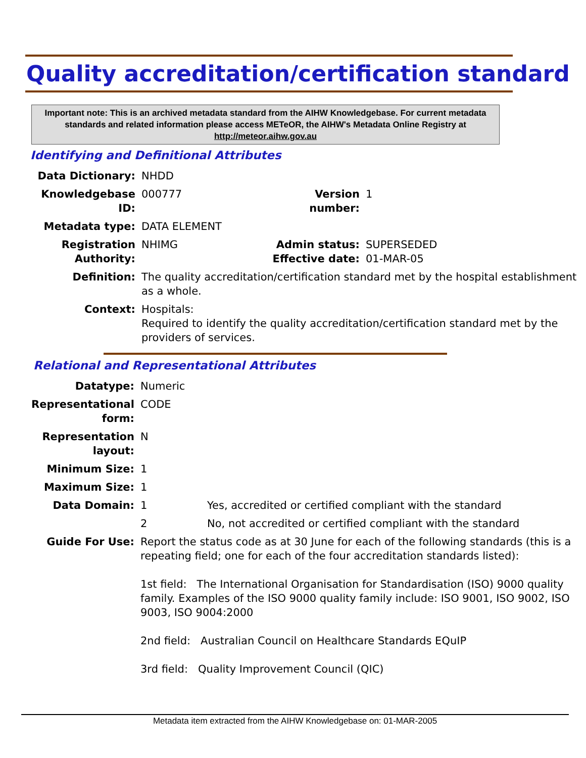Quality accreditation/certification standard
Important note: This is an archived metadata standard from the AIHW Knowledgebase. For current metadata standards and related information please access METeOR, the AIHW's Metadata Online Registry at http://meteor.aihw.gov.au
Identifying and Definitional Attributes
| Data Dictionary: | NHDD | | |
| Knowledgebase ID: | 000777 | Version number: | 1 |
| Metadata type: | DATA ELEMENT | | |
| Registration Authority: | NHIMG | Admin status: Effective date: | SUPERSEDED 01-MAR-05 |
| Definition: | The quality accreditation/certification standard met by the hospital establishment as a whole. | | |
| Context: | Hospitals: Required to identify the quality accreditation/certification standard met by the providers of services. | | |
Relational and Representational Attributes
| Datatype: | Numeric | |
| Representational form: | CODE | |
| Representation layout: | N | |
| Minimum Size: | 1 | |
| Maximum Size: | 1 | |
| Data Domain: | 1 | Yes, accredited or certified compliant with the standard |
| | 2 | No, not accredited or certified compliant with the standard |
| Guide For Use: | Report the status code as at 30 June for each of the following standards (this is a repeating field; one for each of the four accreditation standards listed): 1st field: The International Organisation for Standardisation (ISO) 9000 quality family. Examples of the ISO 9000 quality family include: ISO 9001, ISO 9002, ISO 9003, ISO 9004:2000 2nd field: Australian Council on Healthcare Standards EQuIP 3rd field: Quality Improvement Council (QIC) | |
Metadata item extracted from the AIHW Knowledgebase on: 01-MAR-2005